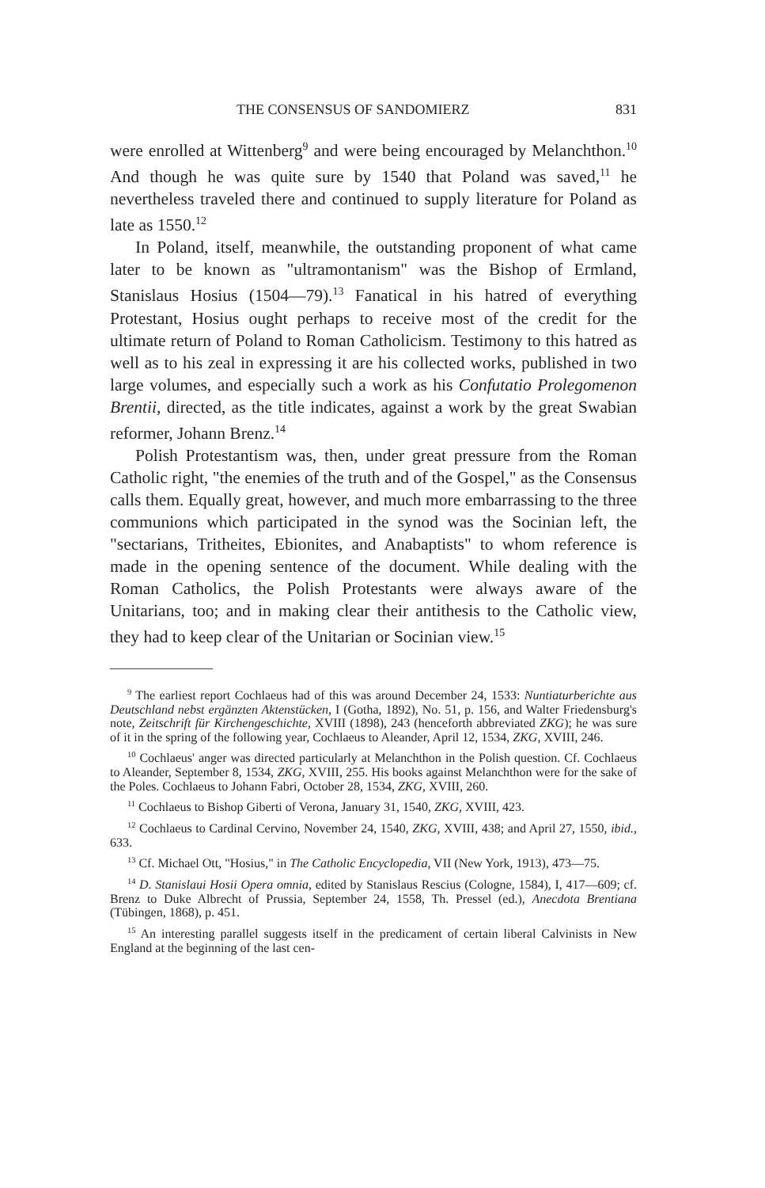THE CONSENSUS OF SANDOMIERZ 831
were enrolled at Wittenberg<sup>9</sup> and were being encouraged by Melanchthon.<sup>10</sup> And though he was quite sure by 1540 that Poland was saved,<sup>11</sup> he nevertheless traveled there and continued to supply literature for Poland as late as 1550.<sup>12</sup>
In Poland, itself, meanwhile, the outstanding proponent of what came later to be known as "ultramontanism" was the Bishop of Ermland, Stanislaus Hosius (1504—79).<sup>13</sup> Fanatical in his hatred of everything Protestant, Hosius ought perhaps to receive most of the credit for the ultimate return of Poland to Roman Catholicism. Testimony to this hatred as well as to his zeal in expressing it are his collected works, published in two large volumes, and especially such a work as his Confutatio Prolegomenon Brentii, directed, as the title indicates, against a work by the great Swabian reformer, Johann Brenz.<sup>14</sup>
Polish Protestantism was, then, under great pressure from the Roman Catholic right, "the enemies of the truth and of the Gospel," as the Consensus calls them. Equally great, however, and much more embarrassing to the three communions which participated in the synod was the Socinian left, the "sectarians, Tritheites, Ebionites, and Anabaptists" to whom reference is made in the opening sentence of the document. While dealing with the Roman Catholics, the Polish Protestants were always aware of the Unitarians, too; and in making clear their antithesis to the Catholic view, they had to keep clear of the Unitarian or Socinian view.<sup>15</sup>
<sup>9</sup> The earliest report Cochlaeus had of this was around December 24, 1533: Nuntiaturberichte aus Deutschland nebst ergänzten Aktenstücken, I (Gotha, 1892), No. 51, p. 156, and Walter Friedensburg's note, Zeitschrift für Kirchengeschichte, XVIII (1898), 243 (henceforth abbreviated ZKG); he was sure of it in the spring of the following year, Cochlaeus to Aleander, April 12, 1534, ZKG, XVIII, 246.
<sup>10</sup> Cochlaeus' anger was directed particularly at Melanchthon in the Polish question. Cf. Cochlaeus to Aleander, September 8, 1534, ZKG, XVIII, 255. His books against Melanchthon were for the sake of the Poles. Cochlaeus to Johann Fabri, October 28, 1534, ZKG, XVIII, 260.
<sup>11</sup> Cochlaeus to Bishop Giberti of Verona, January 31, 1540, ZKG, XVIII, 423.
<sup>12</sup> Cochlaeus to Cardinal Cervino, November 24, 1540, ZKG, XVIII, 438; and April 27, 1550, ibid., 633.
<sup>13</sup> Cf. Michael Ott, "Hosius," in The Catholic Encyclopedia, VII (New York, 1913), 473—75.
<sup>14</sup> D. Stanislaui Hosii Opera omnia, edited by Stanislaus Rescius (Cologne, 1584), I, 417—609; cf. Brenz to Duke Albrecht of Prussia, September 24, 1558, Th. Pressel (ed.), Anecdota Brentiana (Tübingen, 1868), p. 451.
<sup>15</sup> An interesting parallel suggests itself in the predicament of certain liberal Calvinists in New England at the beginning of the last cen-